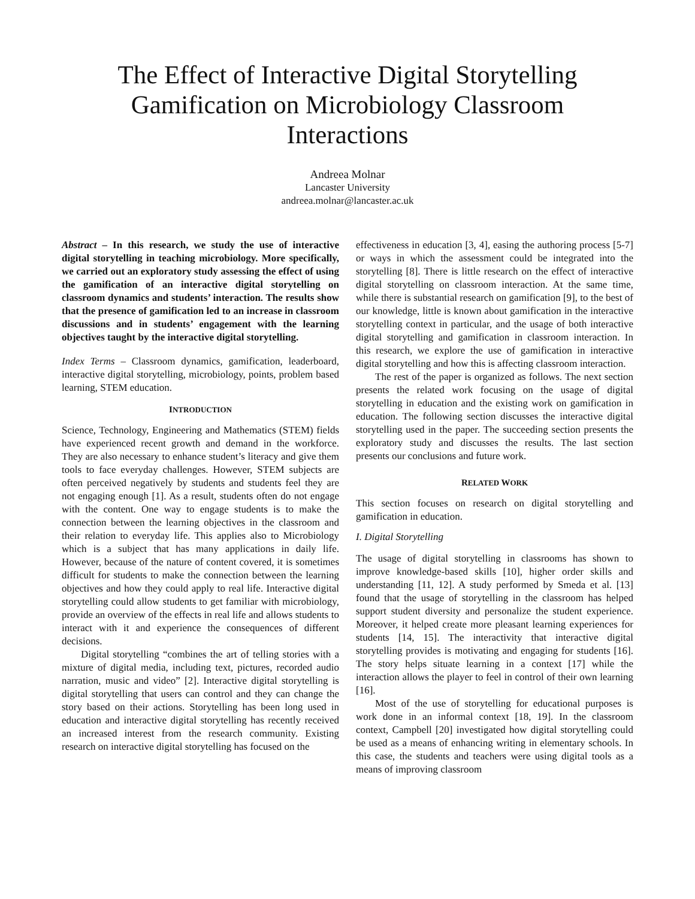The Effect of Interactive Digital Storytelling Gamification on Microbiology Classroom Interactions
Andreea Molnar
Lancaster University
andreea.molnar@lancaster.ac.uk
Abstract – In this research, we study the use of interactive digital storytelling in teaching microbiology. More specifically, we carried out an exploratory study assessing the effect of using the gamification of an interactive digital storytelling on classroom dynamics and students’ interaction. The results show that the presence of gamification led to an increase in classroom discussions and in students’ engagement with the learning objectives taught by the interactive digital storytelling.
Index Terms – Classroom dynamics, gamification, leaderboard, interactive digital storytelling, microbiology, points, problem based learning, STEM education.
INTRODUCTION
Science, Technology, Engineering and Mathematics (STEM) fields have experienced recent growth and demand in the workforce. They are also necessary to enhance student’s literacy and give them tools to face everyday challenges. However, STEM subjects are often perceived negatively by students and students feel they are not engaging enough [1]. As a result, students often do not engage with the content. One way to engage students is to make the connection between the learning objectives in the classroom and their relation to everyday life. This applies also to Microbiology which is a subject that has many applications in daily life. However, because of the nature of content covered, it is sometimes difficult for students to make the connection between the learning objectives and how they could apply to real life. Interactive digital storytelling could allow students to get familiar with microbiology, provide an overview of the effects in real life and allows students to interact with it and experience the consequences of different decisions.
Digital storytelling “combines the art of telling stories with a mixture of digital media, including text, pictures, recorded audio narration, music and video” [2]. Interactive digital storytelling is digital storytelling that users can control and they can change the story based on their actions. Storytelling has been long used in education and interactive digital storytelling has recently received an increased interest from the research community. Existing research on interactive digital storytelling has focused on the
effectiveness in education [3, 4], easing the authoring process [5-7] or ways in which the assessment could be integrated into the storytelling [8]. There is little research on the effect of interactive digital storytelling on classroom interaction. At the same time, while there is substantial research on gamification [9], to the best of our knowledge, little is known about gamification in the interactive storytelling context in particular, and the usage of both interactive digital storytelling and gamification in classroom interaction. In this research, we explore the use of gamification in interactive digital storytelling and how this is affecting classroom interaction.
The rest of the paper is organized as follows. The next section presents the related work focusing on the usage of digital storytelling in education and the existing work on gamification in education. The following section discusses the interactive digital storytelling used in the paper. The succeeding section presents the exploratory study and discusses the results. The last section presents our conclusions and future work.
RELATED WORK
This section focuses on research on digital storytelling and gamification in education.
I. Digital Storytelling
The usage of digital storytelling in classrooms has shown to improve knowledge-based skills [10], higher order skills and understanding [11, 12]. A study performed by Smeda et al. [13] found that the usage of storytelling in the classroom has helped support student diversity and personalize the student experience. Moreover, it helped create more pleasant learning experiences for students [14, 15]. The interactivity that interactive digital storytelling provides is motivating and engaging for students [16]. The story helps situate learning in a context [17] while the interaction allows the player to feel in control of their own learning [16].
Most of the use of storytelling for educational purposes is work done in an informal context [18, 19]. In the classroom context, Campbell [20] investigated how digital storytelling could be used as a means of enhancing writing in elementary schools. In this case, the students and teachers were using digital tools as a means of improving classroom